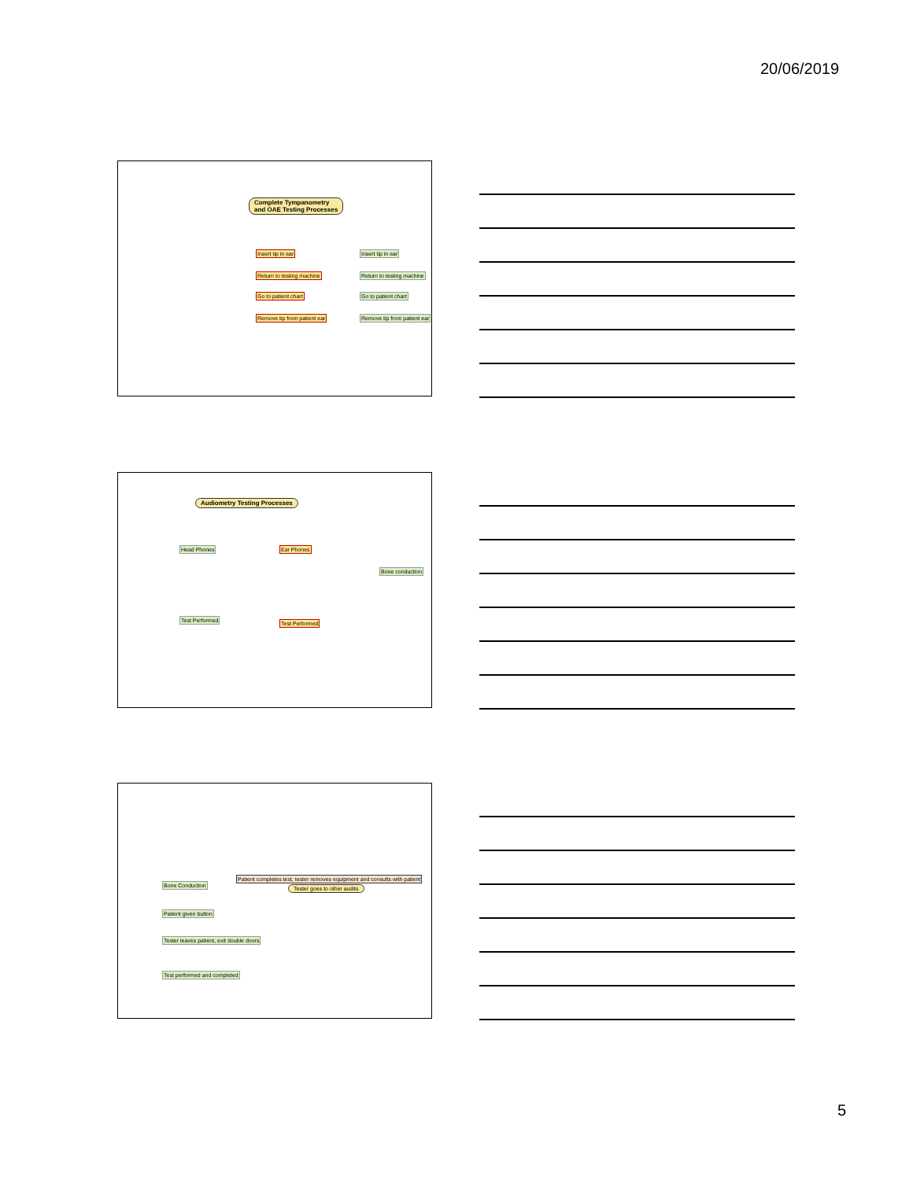20/06/2019
Complete Tympanometry
and OAE Testing Processes
Insert tip in ear
Return to testing machine
Go to patient chart
Remove tip from patient ear
Insert tip in ear
Return to testing machine
Go to patient chart
Remove tip from patient ear
Audiometry Testing Processes
Head Phones Ear Phones
Test Performed Test Performed
Bone conduction
Bone Conduction
Patient given button
Tester leaves patient, exit double doors
Test performed and completed
Patient completes test, tester removes equipment and consults with patient
Tester goes to other audits
5